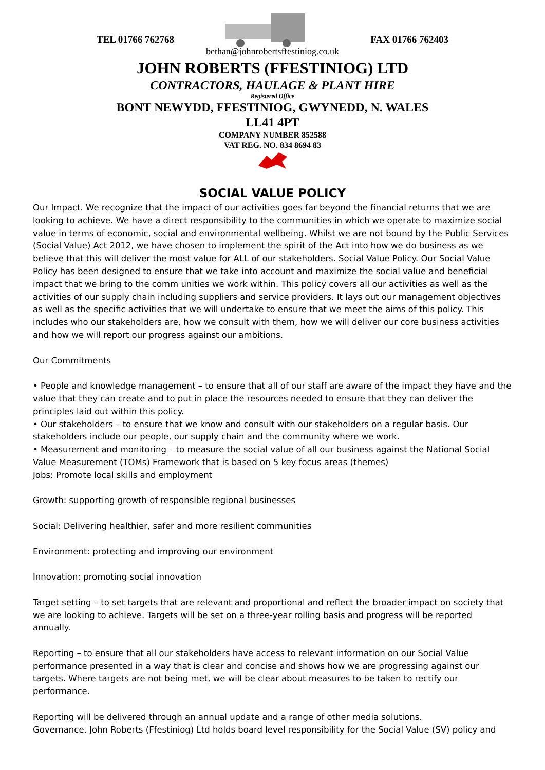TEL 01766 762768 FAX 01766 762403
bethan@johnrobertsffestiniog.co.uk
JOHN ROBERTS (FFESTINIOG) LTD
CONTRACTORS, HAULAGE & PLANT HIRE
Registered Office
BONT NEWYDD, FFESTINIOG, GWYNEDD, N. WALES
LL41 4PT
COMPANY NUMBER 852588
VAT REG. NO. 834 8694 83
SOCIAL VALUE POLICY
Our Impact. We recognize that the impact of our activities goes far beyond the financial returns that we are looking to achieve. We have a direct responsibility to the communities in which we operate to maximize social value in terms of economic, social and environmental wellbeing. Whilst we are not bound by the Public Services (Social Value) Act 2012, we have chosen to implement the spirit of the Act into how we do business as we believe that this will deliver the most value for ALL of our stakeholders. Social Value Policy. Our Social Value Policy has been designed to ensure that we take into account and maximize the social value and beneficial impact that we bring to the comm unities we work within. This policy covers all our activities as well as the activities of our supply chain including suppliers and service providers. It lays out our management objectives as well as the specific activities that we will undertake to ensure that we meet the aims of this policy. This includes who our stakeholders are, how we consult with them, how we will deliver our core business activities and how we will report our progress against our ambitions.
Our Commitments
• People and knowledge management – to ensure that all of our staff are aware of the impact they have and the value that they can create and to put in place the resources needed to ensure that they can deliver the principles laid out within this policy.
• Our stakeholders – to ensure that we know and consult with our stakeholders on a regular basis. Our stakeholders include our people, our supply chain and the community where we work.
• Measurement and monitoring – to measure the social value of all our business against the National Social Value Measurement (TOMs) Framework that is based on 5 key focus areas (themes)
Jobs: Promote local skills and employment
Growth: supporting growth of responsible regional businesses
Social: Delivering healthier, safer and more resilient communities
Environment: protecting and improving our environment
Innovation: promoting social innovation
Target setting – to set targets that are relevant and proportional and reflect the broader impact on society that we are looking to achieve. Targets will be set on a three-year rolling basis and progress will be reported annually.
Reporting – to ensure that all our stakeholders have access to relevant information on our Social Value performance presented in a way that is clear and concise and shows how we are progressing against our targets. Where targets are not being met, we will be clear about measures to be taken to rectify our performance.
Reporting will be delivered through an annual update and a range of other media solutions.
Governance. John Roberts (Ffestiniog) Ltd holds board level responsibility for the Social Value (SV) policy and